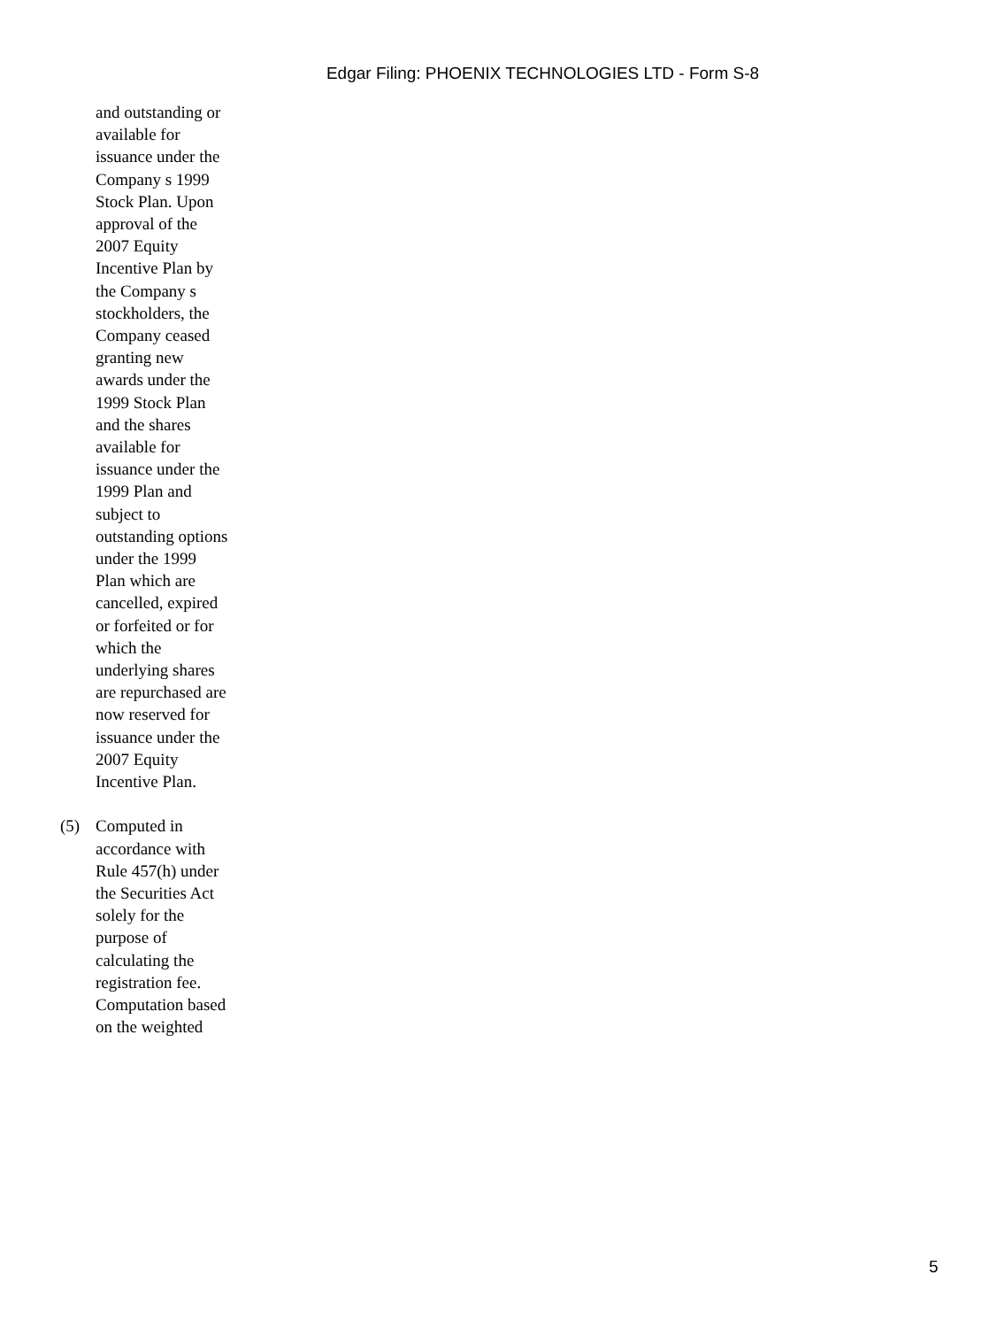Edgar Filing: PHOENIX TECHNOLOGIES LTD - Form S-8
and outstanding or available for issuance under the Company s 1999 Stock Plan. Upon approval of the 2007 Equity Incentive Plan by the Company s stockholders, the Company ceased granting new awards under the 1999 Stock Plan and the shares available for issuance under the 1999 Plan and subject to outstanding options under the 1999 Plan which are cancelled, expired or forfeited or for which the underlying shares are repurchased are now reserved for issuance under the 2007 Equity Incentive Plan.
(5) Computed in accordance with Rule 457(h) under the Securities Act solely for the purpose of calculating the registration fee. Computation based on the weighted
5